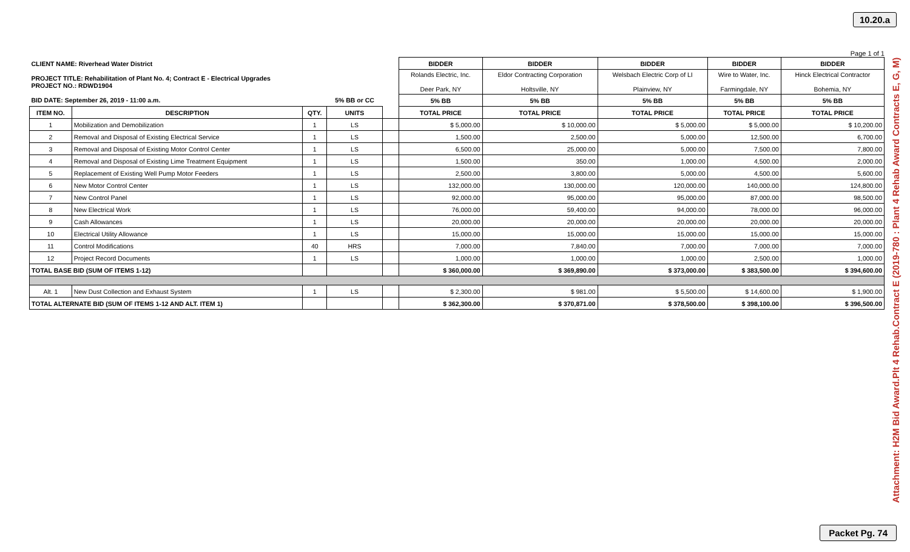10.20.a
Attachment: H2M Bid Award.Plt 4 Rehab.Contract E (2019-780 : Plant 4 Rehab Award Contracts E, G, M)
Page 1 of 1
| CLIENT NAME: Riverhead Water District | | | | | BIDDER | BIDDER | BIDDER | BIDDER | BIDDER |
| PROJECT TITLE: Rehabilitation of Plant No. 4; Contract E - Electrical Upgrades PROJECT NO.: RDWD1904 | | | | | Rolands Electric, Inc. Deer Park, NY | Eldor Contracting Corporation Holtsville, NY | Welsbach Electric Corp of LI Plainview, NY | Wire to Water, Inc. Farmingdale, NY | Hinck Electrical Contractor Bohemia, NY |
| BID DATE: September 26, 2019 - 11:00 a.m. | | | 5% BB or CC | | 5% BB | 5% BB | 5% BB | 5% BB | 5% BB |
| ITEM NO. | DESCRIPTION | QTY. | UNITS | | TOTAL PRICE | TOTAL PRICE | TOTAL PRICE | TOTAL PRICE | TOTAL PRICE |
| 1 | Mobilization and Demobilization | 1 | LS | | $ 5,000.00 | $ 10,000.00 | $ 5,000.00 | $ 5,000.00 | $ 10,200.00 |
| 2 | Removal and Disposal of Existing Electrical Service | 1 | LS | | 1,500.00 | 2,500.00 | 5,000.00 | 12,500.00 | 6,700.00 |
| 3 | Removal and Disposal of Existing Motor Control Center | 1 | LS | | 6,500.00 | 25,000.00 | 5,000.00 | 7,500.00 | 7,800.00 |
| 4 | Removal and Disposal of Existing Lime Treatment Equipment | 1 | LS | | 1,500.00 | 350.00 | 1,000.00 | 4,500.00 | 2,000.00 |
| 5 | Replacement of Existing Well Pump Motor Feeders | 1 | LS | | 2,500.00 | 3,800.00 | 5,000.00 | 4,500.00 | 5,600.00 |
| 6 | New Motor Control Center | 1 | LS | | 132,000.00 | 130,000.00 | 120,000.00 | 140,000.00 | 124,800.00 |
| 7 | New Control Panel | 1 | LS | | 92,000.00 | 95,000.00 | 95,000.00 | 87,000.00 | 98,500.00 |
| 8 | New Electrical Work | 1 | LS | | 76,000.00 | 59,400.00 | 94,000.00 | 78,000.00 | 96,000.00 |
| 9 | Cash Allowances | 1 | LS | | 20,000.00 | 20,000.00 | 20,000.00 | 20,000.00 | 20,000.00 |
| 10 | Electrical Utility Allowance | 1 | LS | | 15,000.00 | 15,000.00 | 15,000.00 | 15,000.00 | 15,000.00 |
| 11 | Control Modifications | 40 | HRS | | 7,000.00 | 7,840.00 | 7,000.00 | 7,000.00 | 7,000.00 |
| 12 | Project Record Documents | 1 | LS | | 1,000.00 | 1,000.00 | 1,000.00 | 2,500.00 | 1,000.00 |
| TOTAL BASE BID (SUM OF ITEMS 1-12) | | | | | $ 360,000.00 | $ 369,890.00 | $ 373,000.00 | $ 383,500.00 | $ 394,600.00 |
| Alt. 1 | New Dust Collection and Exhaust System | 1 | LS | | $ 2,300.00 | $ 981.00 | $ 5,500.00 | $ 14,600.00 | $ 1,900.00 |
| TOTAL ALTERNATE BID (SUM OF ITEMS 1-12 AND ALT. ITEM 1) | | | | | $ 362,300.00 | $ 370,871.00 | $ 378,500.00 | $ 398,100.00 | $ 396,500.00 |
Packet Pg. 74